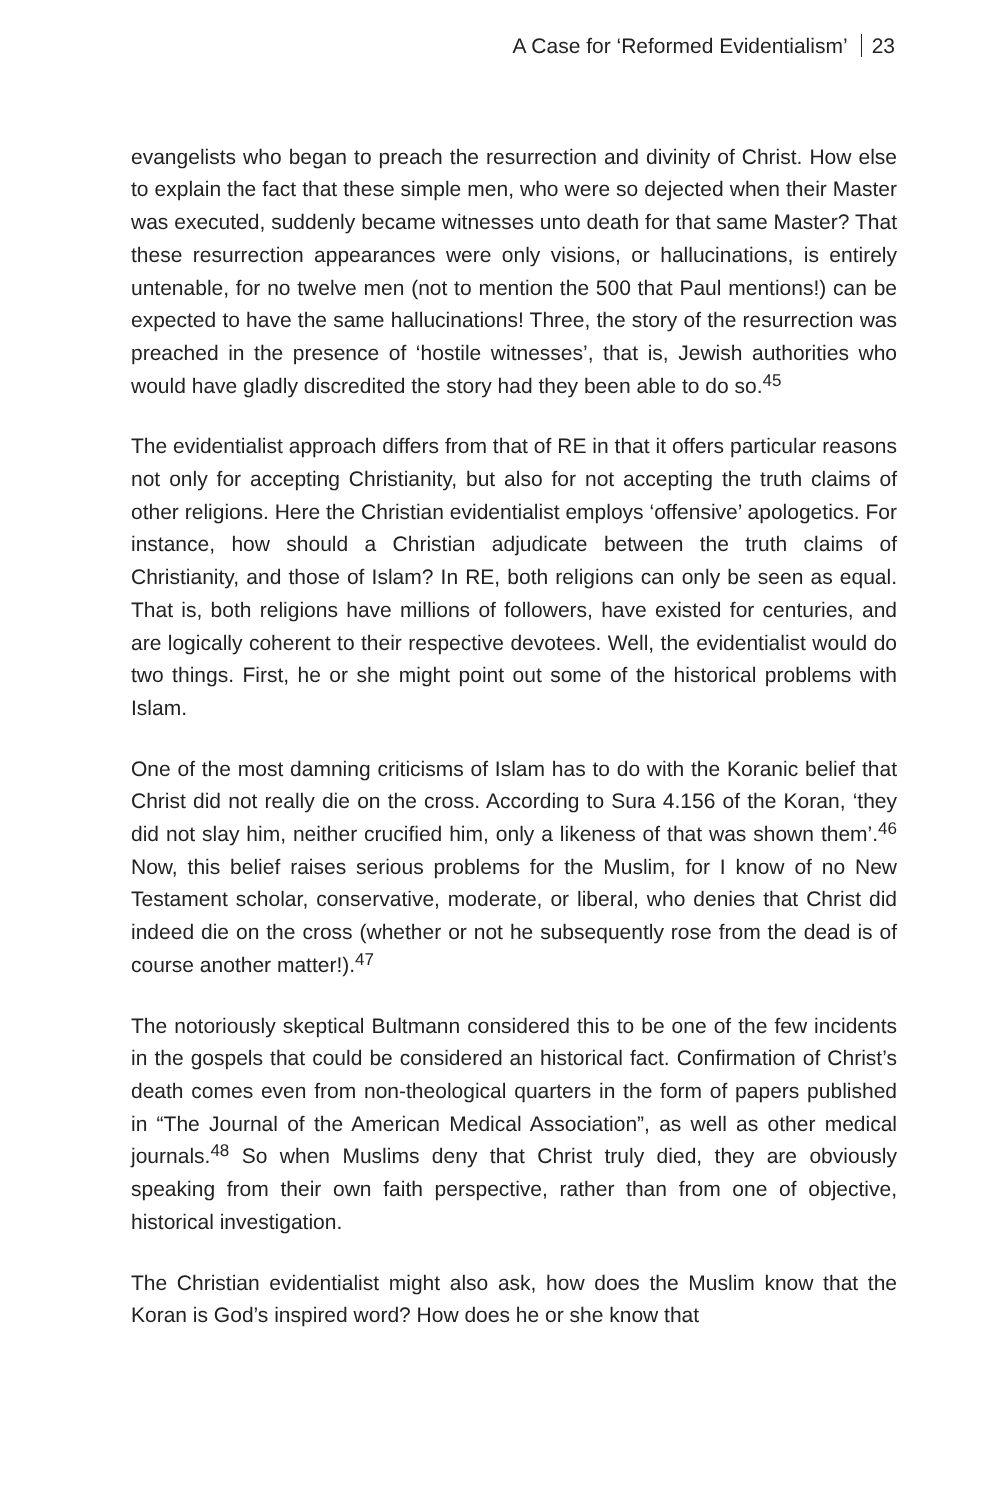A Case for ‘Reformed Evidentialism’ 23
evangelists who began to preach the resurrection and divinity of Christ. How else to explain the fact that these simple men, who were so dejected when their Master was executed, suddenly became witnesses unto death for that same Master? That these resurrection appearances were only visions, or hallucinations, is entirely untenable, for no twelve men (not to mention the 500 that Paul mentions!) can be expected to have the same hallucinations! Three, the story of the resurrection was preached in the presence of ‘hostile witnesses’, that is, Jewish authorities who would have gladly discredited the story had they been able to do so.<sup>45</sup>
The evidentialist approach differs from that of RE in that it offers particular reasons not only for accepting Christianity, but also for not accepting the truth claims of other religions. Here the Christian evidentialist employs ‘offensive’ apologetics. For instance, how should a Christian adjudicate between the truth claims of Christianity, and those of Islam? In RE, both religions can only be seen as equal. That is, both religions have millions of followers, have existed for centuries, and are logically coherent to their respective devotees. Well, the evidentialist would do two things. First, he or she might point out some of the historical problems with Islam.
One of the most damning criticisms of Islam has to do with the Koranic belief that Christ did not really die on the cross. According to Sura 4.156 of the Koran, ‘they did not slay him, neither crucified him, only a likeness of that was shown them’.<sup>46</sup> Now, this belief raises serious problems for the Muslim, for I know of no New Testament scholar, conservative, moderate, or liberal, who denies that Christ did indeed die on the cross (whether or not he subsequently rose from the dead is of course another matter!).<sup>47</sup>
The notoriously skeptical Bultmann considered this to be one of the few incidents in the gospels that could be considered an historical fact. Confirmation of Christ’s death comes even from non-theological quarters in the form of papers published in “The Journal of the American Medical Association”, as well as other medical journals.<sup>48</sup> So when Muslims deny that Christ truly died, they are obviously speaking from their own faith perspective, rather than from one of objective, historical investigation.
The Christian evidentialist might also ask, how does the Muslim know that the Koran is God’s inspired word? How does he or she know that